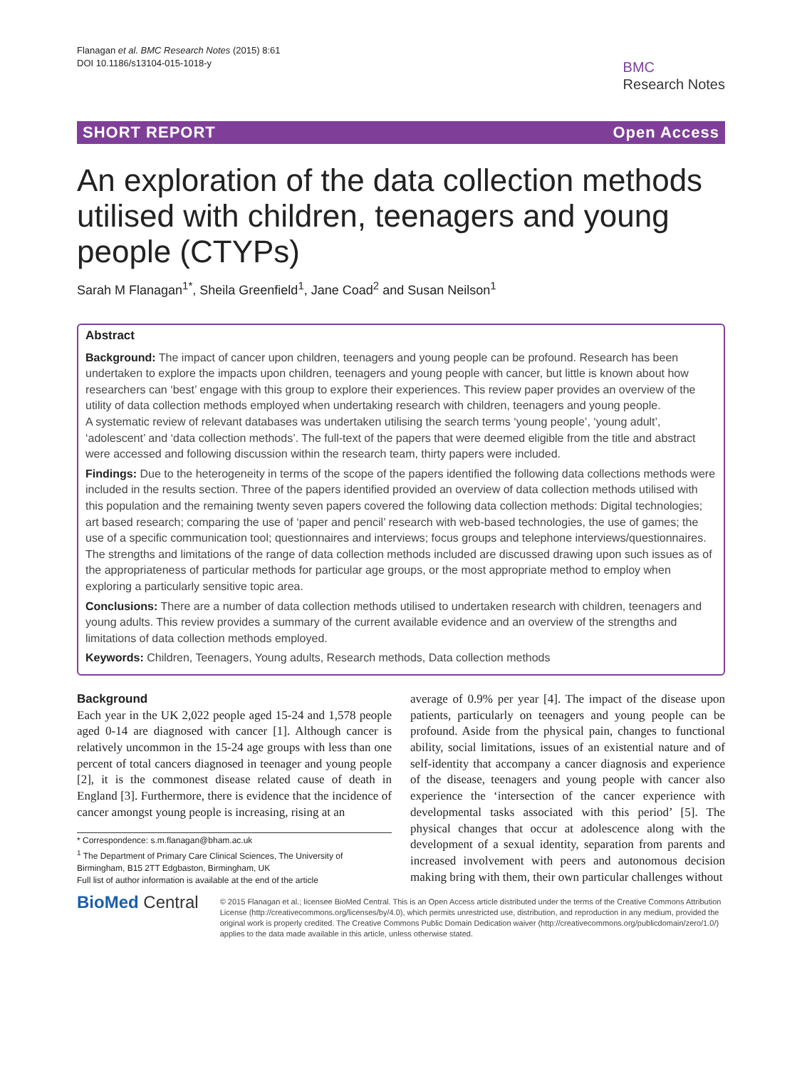Flanagan et al. BMC Research Notes (2015) 8:61
DOI 10.1186/s13104-015-1018-y
BMC
Research Notes
SHORT REPORT Open Access
An exploration of the data collection methods utilised with children, teenagers and young people (CTYPs)
Sarah M Flanagan<sup>1*</sup>, Sheila Greenfield<sup>1</sup>, Jane Coad<sup>2</sup> and Susan Neilson<sup>1</sup>
Abstract
Background: The impact of cancer upon children, teenagers and young people can be profound. Research has been undertaken to explore the impacts upon children, teenagers and young people with cancer, but little is known about how researchers can ‘best’ engage with this group to explore their experiences. This review paper provides an overview of the utility of data collection methods employed when undertaking research with children, teenagers and young people.
A systematic review of relevant databases was undertaken utilising the search terms ‘young people’, ‘young adult’, ‘adolescent’ and ‘data collection methods’. The full-text of the papers that were deemed eligible from the title and abstract were accessed and following discussion within the research team, thirty papers were included.
Findings: Due to the heterogeneity in terms of the scope of the papers identified the following data collections methods were included in the results section. Three of the papers identified provided an overview of data collection methods utilised with this population and the remaining twenty seven papers covered the following data collection methods: Digital technologies; art based research; comparing the use of ‘paper and pencil’ research with web-based technologies, the use of games; the use of a specific communication tool; questionnaires and interviews; focus groups and telephone interviews/questionnaires.
The strengths and limitations of the range of data collection methods included are discussed drawing upon such issues as of the appropriateness of particular methods for particular age groups, or the most appropriate method to employ when exploring a particularly sensitive topic area.
Conclusions: There are a number of data collection methods utilised to undertaken research with children, teenagers and young adults. This review provides a summary of the current available evidence and an overview of the strengths and limitations of data collection methods employed.
Keywords: Children, Teenagers, Young adults, Research methods, Data collection methods
Background
Each year in the UK 2,022 people aged 15-24 and 1,578 people aged 0-14 are diagnosed with cancer [1]. Although cancer is relatively uncommon in the 15-24 age groups with less than one percent of total cancers diagnosed in teenager and young people [2], it is the commonest disease related cause of death in England [3]. Furthermore, there is evidence that the incidence of cancer amongst young people is increasing, rising at an
* Correspondence: s.m.flanagan@bham.ac.uk
<sup>1</sup> The Department of Primary Care Clinical Sciences, The University of Birmingham, B15 2TT Edgbaston, Birmingham, UK
Full list of author information is available at the end of the article
average of 0.9% per year [4]. The impact of the disease upon patients, particularly on teenagers and young people can be profound. Aside from the physical pain, changes to functional ability, social limitations, issues of an existential nature and of self-identity that accompany a cancer diagnosis and experience of the disease, teenagers and young people with cancer also experience the ‘intersection of the cancer experience with developmental tasks associated with this period’ [5]. The physical changes that occur at adolescence along with the development of a sexual identity, separation from parents and increased involvement with peers and autonomous decision making bring with them, their own particular challenges without
BioMed Central
© 2015 Flanagan et al.; licensee BioMed Central. This is an Open Access article distributed under the terms of the Creative Commons Attribution License (http://creativecommons.org/licenses/by/4.0), which permits unrestricted use, distribution, and reproduction in any medium, provided the original work is properly credited. The Creative Commons Public Domain Dedication waiver (http://creativecommons.org/publicdomain/zero/1.0/) applies to the data made available in this article, unless otherwise stated.